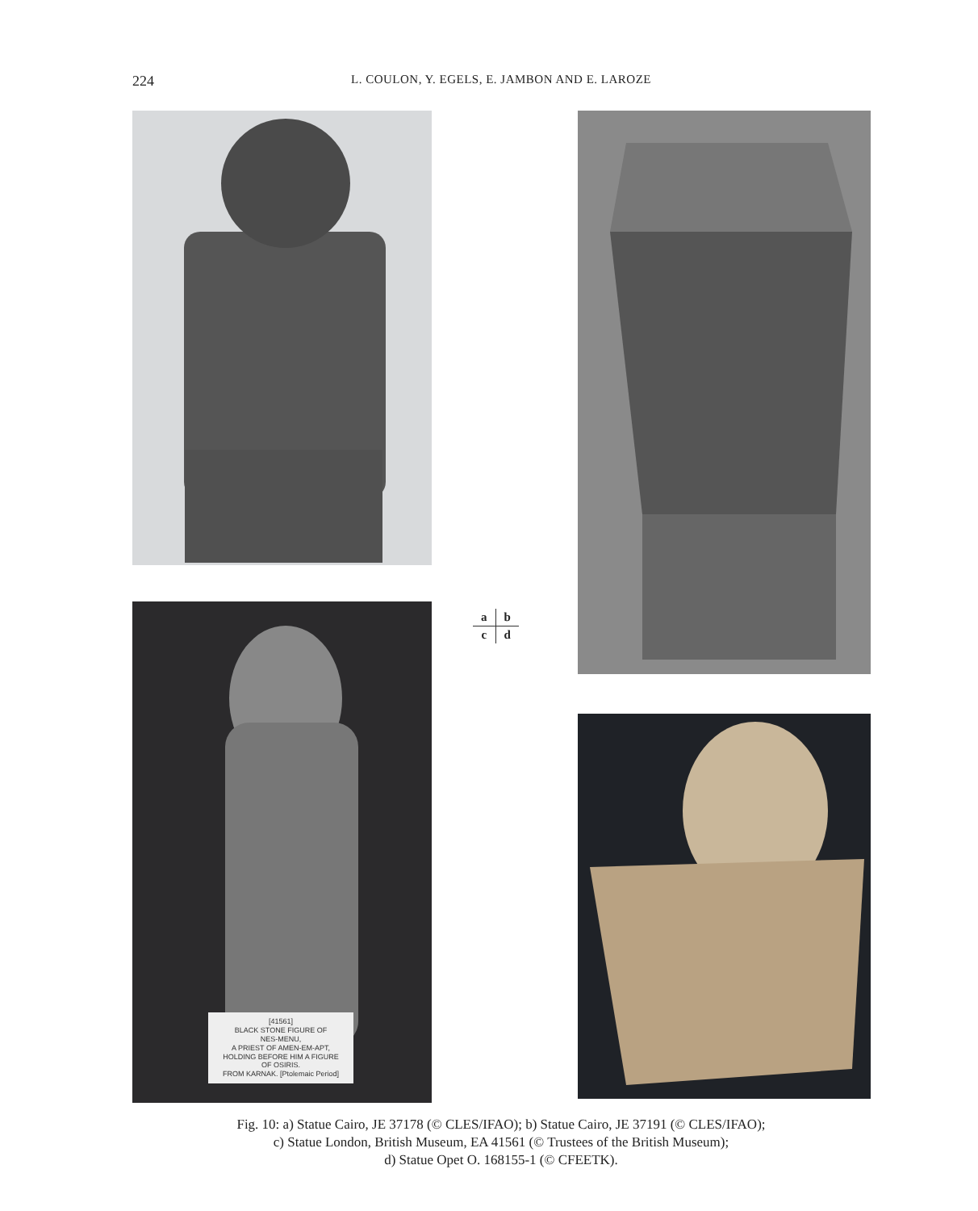224
L. COULON, Y. EGELS, E. JAMBON AND E. LAROZE
[41561]
BLACK STONE FIGURE OF
NES-MENU,
A PRIEST OF AMEN-EM-APT,
HOLDING BEFORE HIM A FIGURE
OF OSIRIS.
FROM KARNAK. [Ptolemaic Period]
| a | b |
| c | d |
Fig. 10: a) Statue Cairo, JE 37178 (© CLES/IFAO); b) Statue Cairo, JE 37191 (© CLES/IFAO);
c) Statue London, British Museum, EA 41561 (© Trustees of the British Museum);
d) Statue Opet O. 168155-1 (© CFEETK).